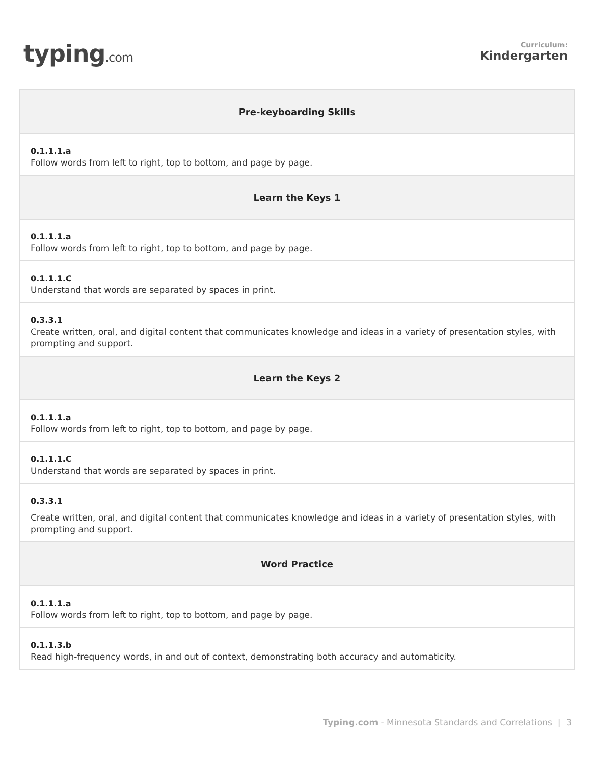typing.com
Curriculum:
Kindergarten
| Pre-keyboarding Skills |
| --- |
| 0.1.1.1.a Follow words from left to right, top to bottom, and page by page. |
| Learn the Keys 1 |
| 0.1.1.1.a Follow words from left to right, top to bottom, and page by page. |
| 0.1.1.1.C Understand that words are separated by spaces in print. |
| 0.3.3.1 Create written, oral, and digital content that communicates knowledge and ideas in a variety of presentation styles, with prompting and support. |
| Learn the Keys 2 |
| 0.1.1.1.a Follow words from left to right, top to bottom, and page by page. |
| 0.1.1.1.C Understand that words are separated by spaces in print. |
| 0.3.3.1 Create written, oral, and digital content that communicates knowledge and ideas in a variety of presentation styles, with prompting and support. |
| Word Practice |
| 0.1.1.1.a Follow words from left to right, top to bottom, and page by page. |
| 0.1.1.3.b Read high-frequency words, in and out of context, demonstrating both accuracy and automaticity. |
Typing.com - Minnesota Standards and Correlations | 3